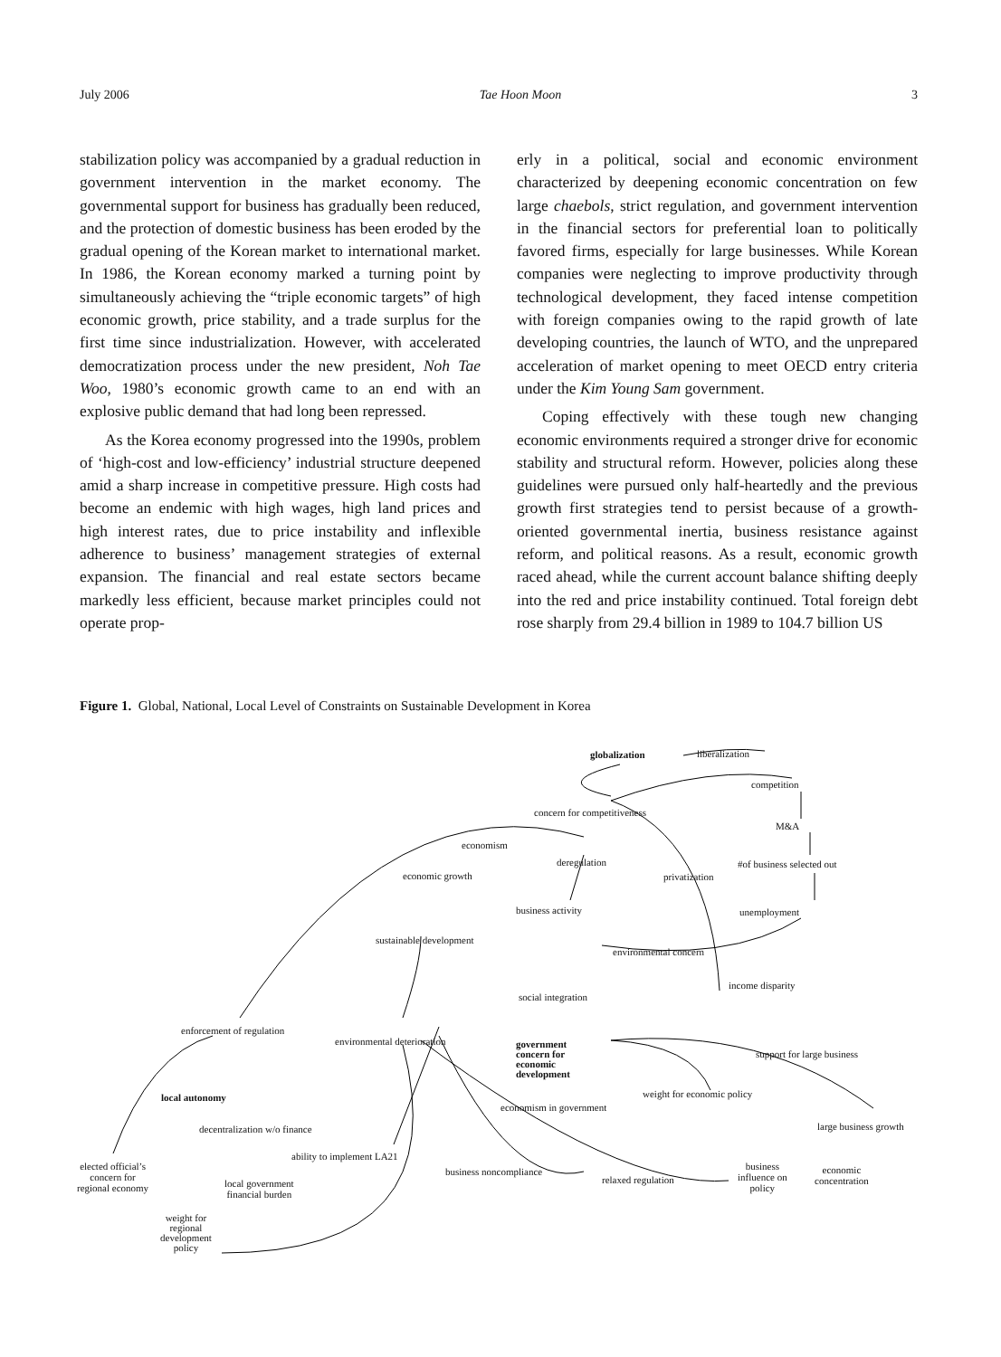July 2006 Tae Hoon Moon 3
stabilization policy was accompanied by a gradual reduction in government intervention in the market economy. The governmental support for business has gradually been reduced, and the protection of domestic business has been eroded by the gradual opening of the Korean market to international market. In 1986, the Korean economy marked a turning point by simultaneously achieving the “triple economic targets” of high economic growth, price stability, and a trade surplus for the first time since industrialization. However, with accelerated democratization process under the new president, Noh Tae Woo, 1980’s economic growth came to an end with an explosive public demand that had long been repressed.
As the Korea economy progressed into the 1990s, problem of ‘high-cost and low-efficiency’ industrial structure deepened amid a sharp increase in competitive pressure. High costs had become an endemic with high wages, high land prices and high interest rates, due to price instability and inflexible adherence to business’ management strategies of external expansion. The financial and real estate sectors became markedly less efficient, because market principles could not operate prop-
erly in a political, social and economic environment characterized by deepening economic concentration on few large chaebols, strict regulation, and government intervention in the financial sectors for preferential loan to politically favored firms, especially for large businesses. While Korean companies were neglecting to improve productivity through technological development, they faced intense competition with foreign companies owing to the rapid growth of late developing countries, the launch of WTO, and the unprepared acceleration of market opening to meet OECD entry criteria under the Kim Young Sam government.
Coping effectively with these tough new changing economic environments required a stronger drive for economic stability and structural reform. However, policies along these guidelines were pursued only half-heartedly and the previous growth first strategies tend to persist because of a growth-oriented governmental inertia, business resistance against reform, and political reasons. As a result, economic growth raced ahead, while the current account balance shifting deeply into the red and price instability continued. Total foreign debt rose sharply from 29.4 billion in 1989 to 104.7 billion US
Figure 1. Global, National, Local Level of Constraints on Sustainable Development in Korea
globalization liberalization
competition
M&A
#of business selected out
unemployment
concern for competitiveness
economism
deregulation
privatization economic growth
business activity
sustainable development
environmental concern
income disparity
social integration
enforcement of regulation
environmental deterioration government
concern for
economic
development
support for large business
weight for economic policy
economism in government
local autonomy
decentralization w/o finance large business growth
ability to implement LA21
elected official’s
concern for
regional economy
local government
financial burden
business noncompliance
relaxed regulation
business
influence on
policy
economic
concentration
weight for
regional
development
policy